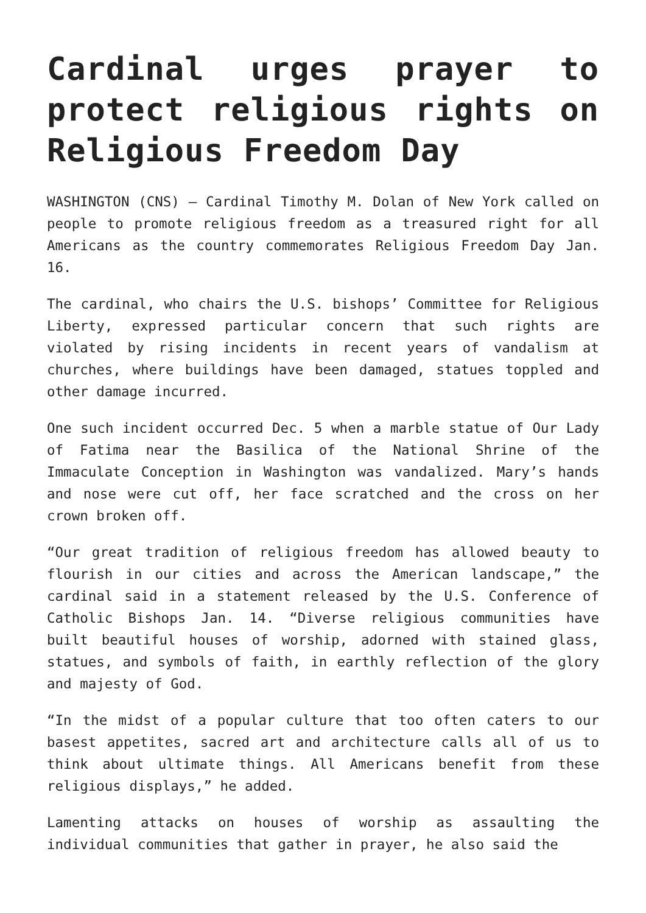Cardinal urges prayer to protect religious rights on Religious Freedom Day
WASHINGTON (CNS) — Cardinal Timothy M. Dolan of New York called on people to promote religious freedom as a treasured right for all Americans as the country commemorates Religious Freedom Day Jan. 16.
The cardinal, who chairs the U.S. bishops’ Committee for Religious Liberty, expressed particular concern that such rights are violated by rising incidents in recent years of vandalism at churches, where buildings have been damaged, statues toppled and other damage incurred.
One such incident occurred Dec. 5 when a marble statue of Our Lady of Fatima near the Basilica of the National Shrine of the Immaculate Conception in Washington was vandalized. Mary’s hands and nose were cut off, her face scratched and the cross on her crown broken off.
“Our great tradition of religious freedom has allowed beauty to flourish in our cities and across the American landscape,” the cardinal said in a statement released by the U.S. Conference of Catholic Bishops Jan. 14. “Diverse religious communities have built beautiful houses of worship, adorned with stained glass, statues, and symbols of faith, in earthly reflection of the glory and majesty of God.
“In the midst of a popular culture that too often caters to our basest appetites, sacred art and architecture calls all of us to think about ultimate things. All Americans benefit from these religious displays,” he added.
Lamenting attacks on houses of worship as assaulting the individual communities that gather in prayer, he also said the